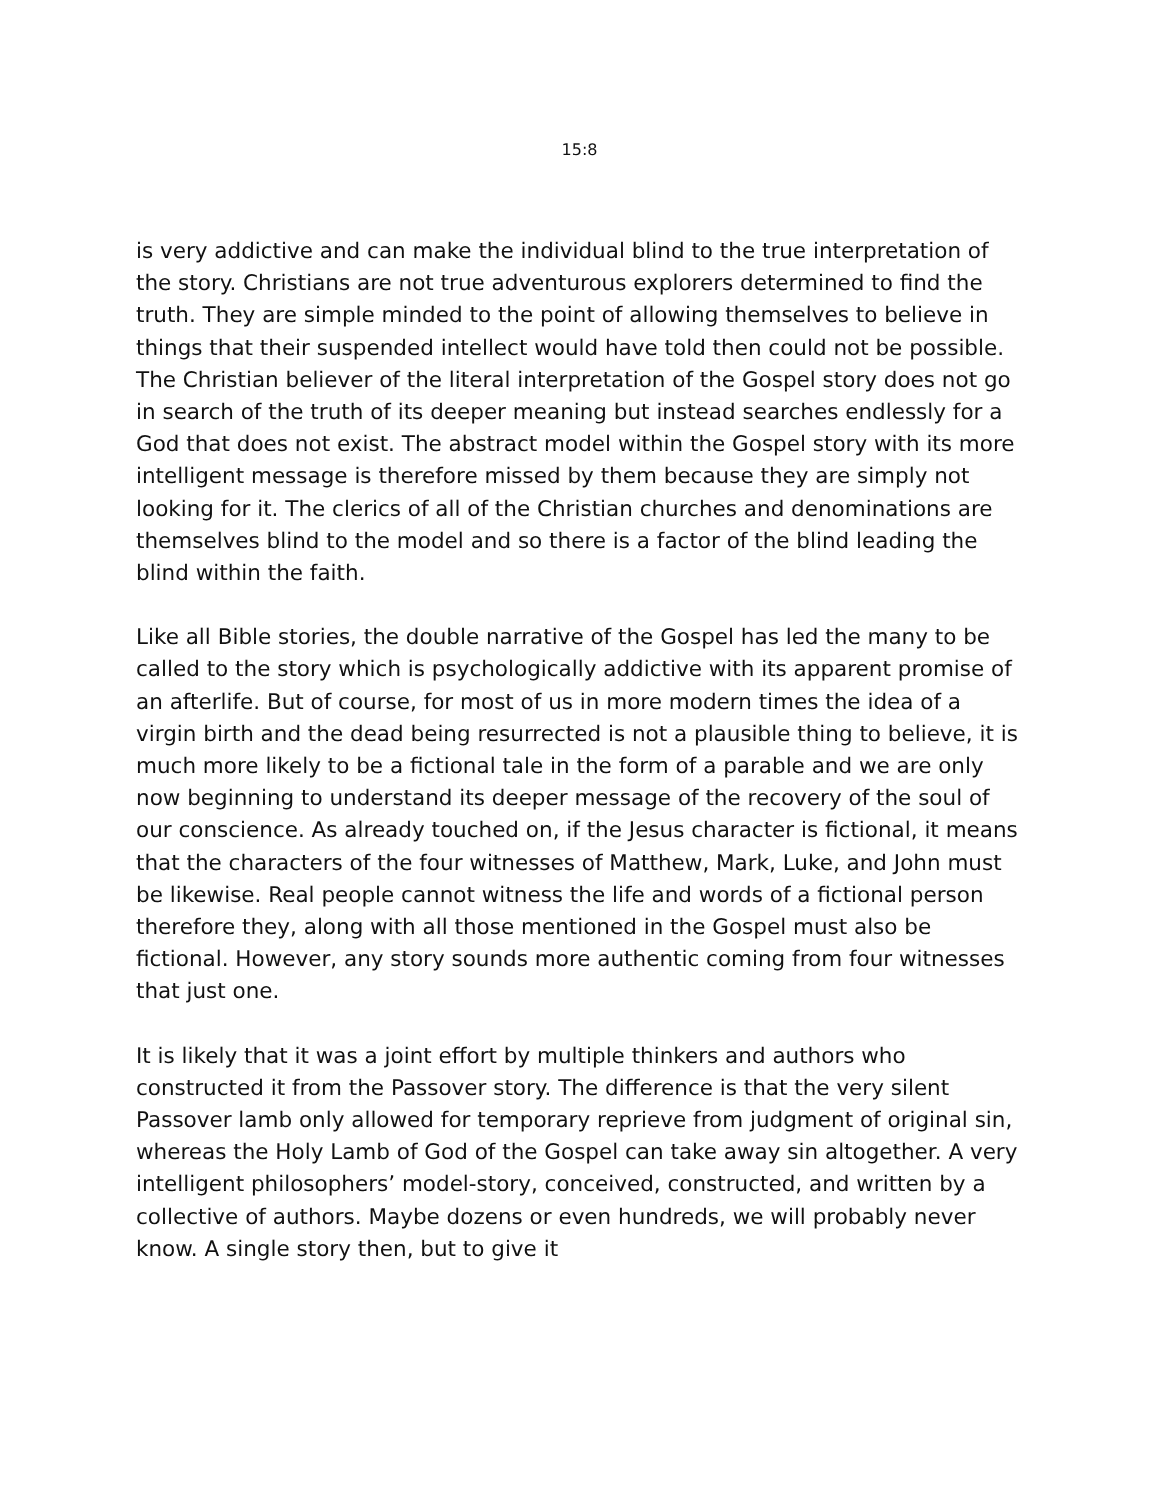15:8
is very addictive and can make the individual blind to the true interpretation of the story. Christians are not true adventurous explorers determined to find the truth. They are simple minded to the point of allowing themselves to believe in things that their suspended intellect would have told then could not be possible. The Christian believer of the literal interpretation of the Gospel story does not go in search of the truth of its deeper meaning but instead searches endlessly for a God that does not exist. The abstract model within the Gospel story with its more intelligent message is therefore missed by them because they are simply not looking for it. The clerics of all of the Christian churches and denominations are themselves blind to the model and so there is a factor of the blind leading the blind within the faith.
Like all Bible stories, the double narrative of the Gospel has led the many to be called to the story which is psychologically addictive with its apparent promise of an afterlife. But of course, for most of us in more modern times the idea of a virgin birth and the dead being resurrected is not a plausible thing to believe, it is much more likely to be a fictional tale in the form of a parable and we are only now beginning to understand its deeper message of the recovery of the soul of our conscience. As already touched on, if the Jesus character is fictional, it means that the characters of the four witnesses of Matthew, Mark, Luke, and John must be likewise. Real people cannot witness the life and words of a fictional person therefore they, along with all those mentioned in the Gospel must also be fictional. However, any story sounds more authentic coming from four witnesses that just one.
It is likely that it was a joint effort by multiple thinkers and authors who constructed it from the Passover story. The difference is that the very silent Passover lamb only allowed for temporary reprieve from judgment of original sin, whereas the Holy Lamb of God of the Gospel can take away sin altogether. A very intelligent philosophers’ model-story, conceived, constructed, and written by a collective of authors. Maybe dozens or even hundreds, we will probably never know. A single story then, but to give it